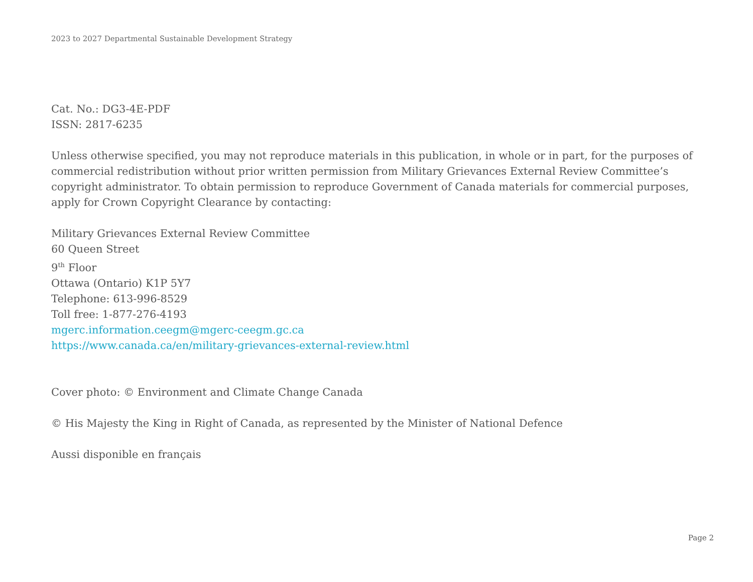2023 to 2027 Departmental Sustainable Development Strategy
Cat. No.: DG3-4E-PDF
ISSN: 2817-6235
Unless otherwise specified, you may not reproduce materials in this publication, in whole or in part, for the purposes of commercial redistribution without prior written permission from Military Grievances External Review Committee’s copyright administrator. To obtain permission to reproduce Government of Canada materials for commercial purposes, apply for Crown Copyright Clearance by contacting:
Military Grievances External Review Committee
60 Queen Street
9<sup>th</sup> Floor
Ottawa (Ontario) K1P 5Y7
Telephone: 613-996-8529
Toll free: 1-877-276-4193
mgerc.information.ceegm@mgerc-ceegm.gc.ca
https://www.canada.ca/en/military-grievances-external-review.html
Cover photo: © Environment and Climate Change Canada
© His Majesty the King in Right of Canada, as represented by the Minister of National Defence
Aussi disponible en français
Page 2